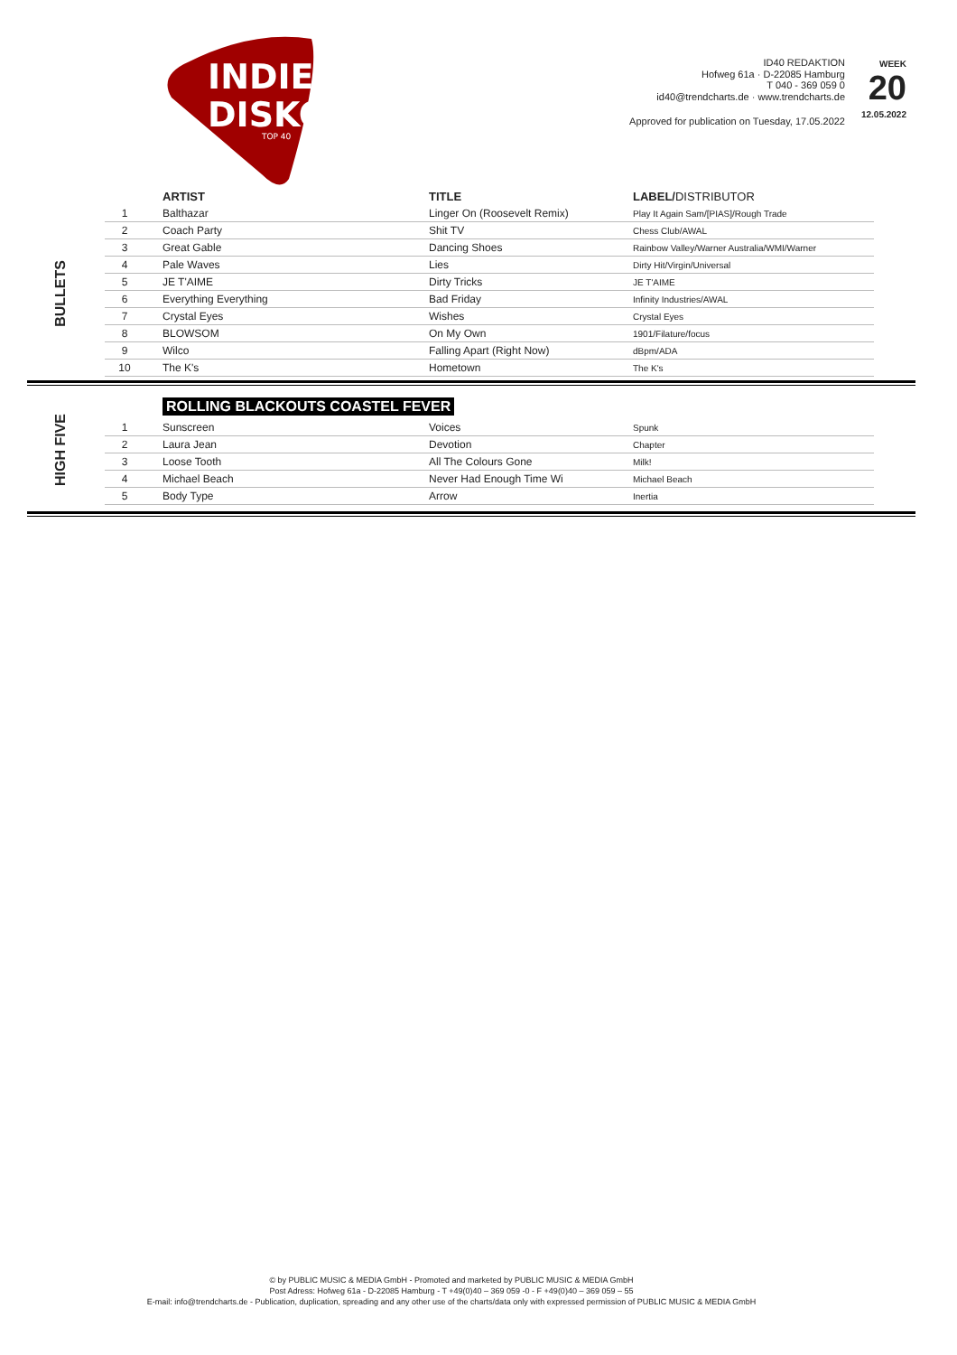INDIE
DISKO
TOP 40
ID40 REDAKTION
Hofweg 61a · D-22085 Hamburg
T 040 - 369 059 0
id40@trendcharts.de · www.trendcharts.de
WEEK
20
12.05.2022
Approved for publication on Tuesday, 17.05.2022
BULLETS
| | ARTIST | TITLE | LABEL/ DISTRIBUTOR |
| --- | --- | --- | --- |
| 1 | Balthazar | Linger On (Roosevelt Remix) | Play It Again Sam/[PIAS]/Rough Trade |
| 2 | Coach Party | Shit TV | Chess Club/AWAL |
| 3 | Great Gable | Dancing Shoes | Rainbow Valley/Warner Australia/WMI/Warner |
| 4 | Pale Waves | Lies | Dirty Hit/Virgin/Universal |
| 5 | JE T'AIME | Dirty Tricks | JE T'AIME |
| 6 | Everything Everything | Bad Friday | Infinity Industries/AWAL |
| 7 | Crystal Eyes | Wishes | Crystal Eyes |
| 8 | BLOWSOM | On My Own | 1901/Filature/focus |
| 9 | Wilco | Falling Apart (Right Now) | dBpm/ADA |
| 10 | The K's | Hometown | The K's |
HIGH FIVE
ROLLING BLACKOUTS COASTEL FEVER
| 1 | Sunscreen | Voices | Spunk |
| 2 | Laura Jean | Devotion | Chapter |
| 3 | Loose Tooth | All The Colours Gone | Milk! |
| 4 | Michael Beach | Never Had Enough Time Wi | Michael Beach |
| 5 | Body Type | Arrow | Inertia |
© by PUBLIC MUSIC & MEDIA GmbH - Promoted and marketed by PUBLIC MUSIC & MEDIA GmbH
Post Adress: Hofweg 61a - D-22085 Hamburg - T +49(0)40 – 369 059 -0 - F +49(0)40 – 369 059 – 55
E-mail: info@trendcharts.de - Publication, duplication, spreading and any other use of the charts/data only with expressed permission of PUBLIC MUSIC & MEDIA GmbH